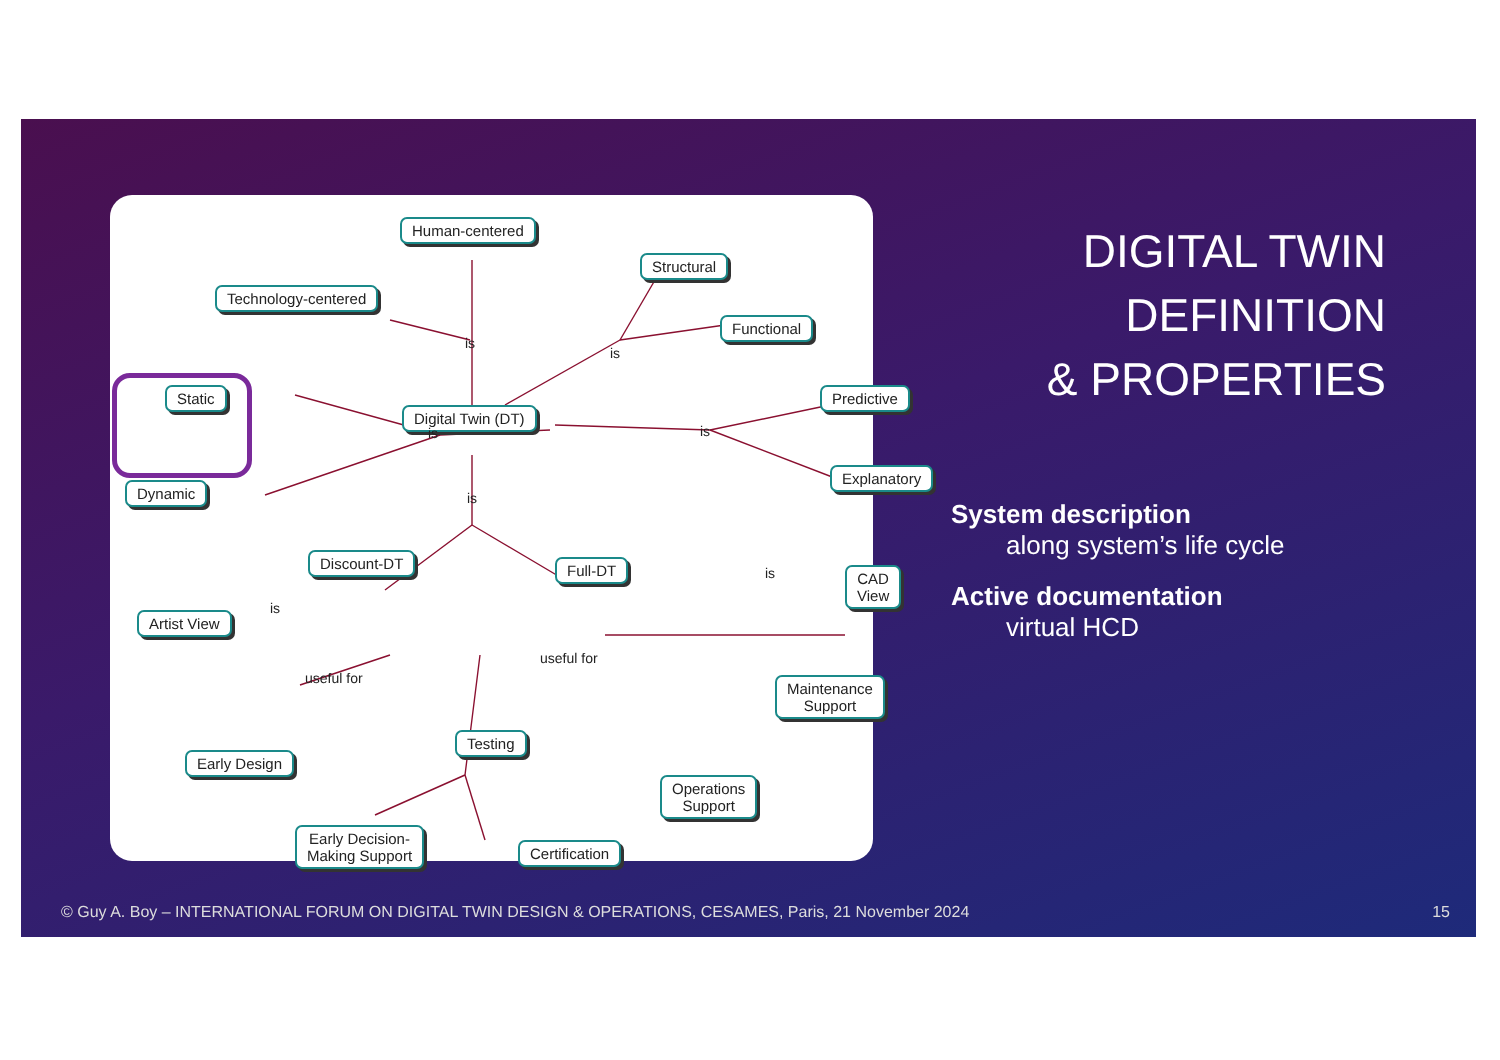Human-centered
Structural
Technology-centered
Functional
Static
Digital Twin (DT)
Predictive
Explanatory
Dynamic
is
is
is is
is
Discount-DT Full-DT CAD View
is
is
Artist View
useful for
useful for
Maintenance
Support
Testing
Early Design
Operations
Support
Early Decision-
Making Support
Certification
DIGITAL TWIN
DEFINITION
& PROPERTIES
System description
along system’s life cycle
Active documentation
virtual HCD
© Guy A. Boy – INTERNATIONAL FORUM ON DIGITAL TWIN DESIGN & OPERATIONS, CESAMES, Paris, 21 November 2024
15